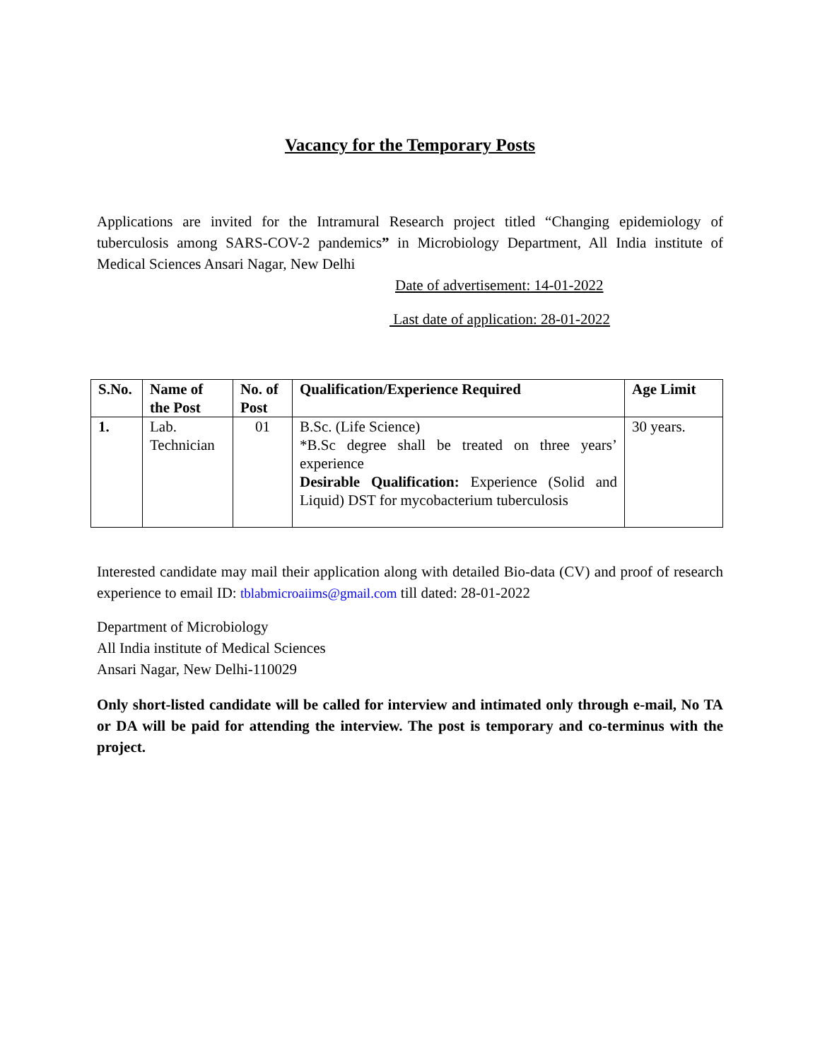Vacancy for the Temporary Posts
Applications are invited for the Intramural Research project titled “Changing epidemiology of tuberculosis among SARS-COV-2 pandemics” in Microbiology Department, All India institute of Medical Sciences Ansari Nagar, New Delhi
Date of advertisement: 14-01-2022
Last date of application: 28-01-2022
| S.No. | Name of the Post | No. of Post | Qualification/Experience Required | Age Limit |
| --- | --- | --- | --- | --- |
| 1. | Lab. Technician | 01 | B.Sc. (Life Science) *B.Sc degree shall be treated on three years’ experience Desirable Qualification: Experience (Solid and Liquid) DST for mycobacterium tuberculosis | 30 years. |
Interested candidate may mail their application along with detailed Bio-data (CV) and proof of research experience to email ID: tblabmicroaiims@gmail.com till dated: 28-01-2022
Department of Microbiology
All India institute of Medical Sciences
Ansari Nagar, New Delhi-110029
Only short-listed candidate will be called for interview and intimated only through e-mail, No TA or DA will be paid for attending the interview. The post is temporary and co-terminus with the project.